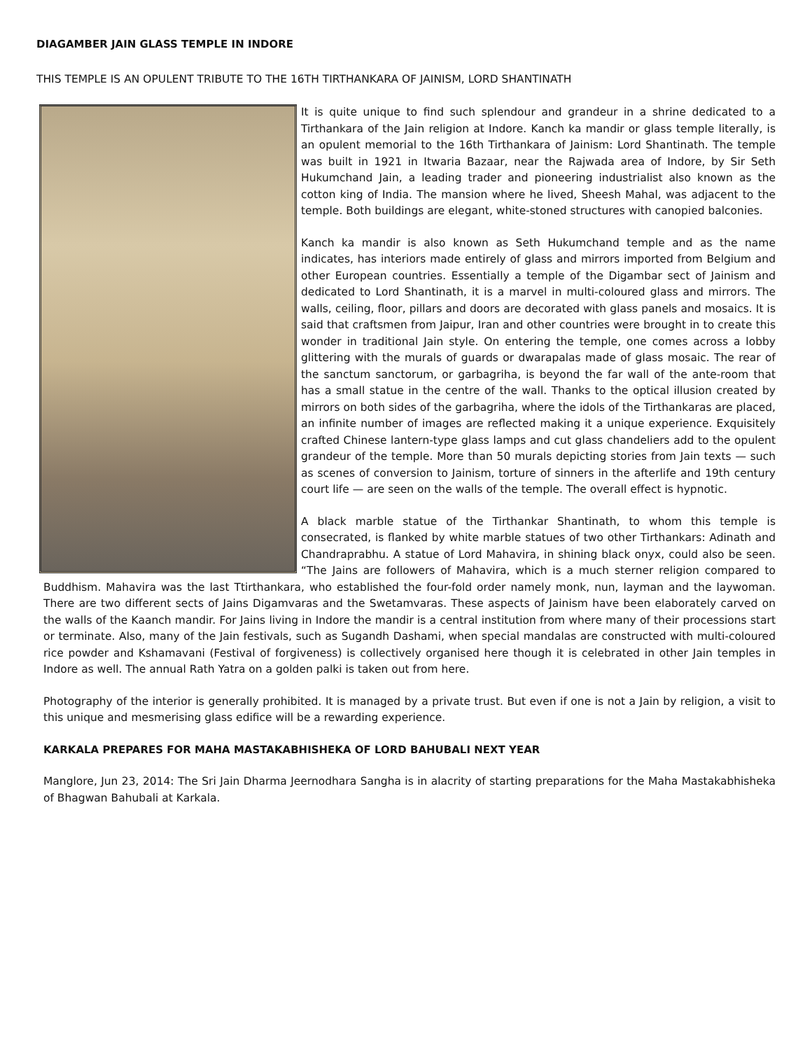DIAGAMBER JAIN GLASS TEMPLE IN INDORE
THIS TEMPLE IS AN OPULENT TRIBUTE TO THE 16TH TIRTHANKARA OF JAINISM, LORD SHANTINATH
It is quite unique to find such splendour and grandeur in a shrine dedicated to a Tirthankara of the Jain religion at Indore. Kanch ka mandir or glass temple literally, is an opulent memorial to the 16th Tirthankara of Jainism: Lord Shantinath. The temple was built in 1921 in Itwaria Bazaar, near the Rajwada area of Indore, by Sir Seth Hukumchand Jain, a leading trader and pioneering industrialist also known as the cotton king of India. The mansion where he lived, Sheesh Mahal, was adjacent to the temple. Both buildings are elegant, white-stoned structures with canopied balconies.
Kanch ka mandir is also known as Seth Hukumchand temple and as the name indicates, has interiors made entirely of glass and mirrors imported from Belgium and other European countries. Essentially a temple of the Digambar sect of Jainism and dedicated to Lord Shantinath, it is a marvel in multi-coloured glass and mirrors. The walls, ceiling, floor, pillars and doors are decorated with glass panels and mosaics. It is said that craftsmen from Jaipur, Iran and other countries were brought in to create this wonder in traditional Jain style. On entering the temple, one comes across a lobby glittering with the murals of guards or dwarapalas made of glass mosaic. The rear of the sanctum sanctorum, or garbagriha, is beyond the far wall of the ante-room that has a small statue in the centre of the wall. Thanks to the optical illusion created by mirrors on both sides of the garbagriha, where the idols of the Tirthankaras are placed, an infinite number of images are reflected making it a unique experience. Exquisitely crafted Chinese lantern-type glass lamps and cut glass chandeliers add to the opulent grandeur of the temple. More than 50 murals depicting stories from Jain texts — such as scenes of conversion to Jainism, torture of sinners in the afterlife and 19th century court life — are seen on the walls of the temple. The overall effect is hypnotic.
A black marble statue of the Tirthankar Shantinath, to whom this temple is consecrated, is flanked by white marble statues of two other Tirthankars: Adinath and Chandraprabhu. A statue of Lord Mahavira, in shining black onyx, could also be seen. “The Jains are followers of Mahavira, which is a much sterner religion compared to Buddhism. Mahavira was the last Ttirthankara, who established the four-fold order namely monk, nun, layman and the laywoman. There are two different sects of Jains Digamvaras and the Swetamvaras. These aspects of Jainism have been elaborately carved on the walls of the Kaanch mandir. For Jains living in Indore the mandir is a central institution from where many of their processions start or terminate. Also, many of the Jain festivals, such as Sugandh Dashami, when special mandalas are constructed with multi-coloured rice powder and Kshamavani (Festival of forgiveness) is collectively organised here though it is celebrated in other Jain temples in Indore as well. The annual Rath Yatra on a golden palki is taken out from here.
Photography of the interior is generally prohibited. It is managed by a private trust. But even if one is not a Jain by religion, a visit to this unique and mesmerising glass edifice will be a rewarding experience.
KARKALA PREPARES FOR MAHA MASTAKABHISHEKA OF LORD BAHUBALI NEXT YEAR
Manglore, Jun 23, 2014: The Sri Jain Dharma Jeernodhara Sangha is in alacrity of starting preparations for the Maha Mastakabhisheka of Bhagwan Bahubali at Karkala.